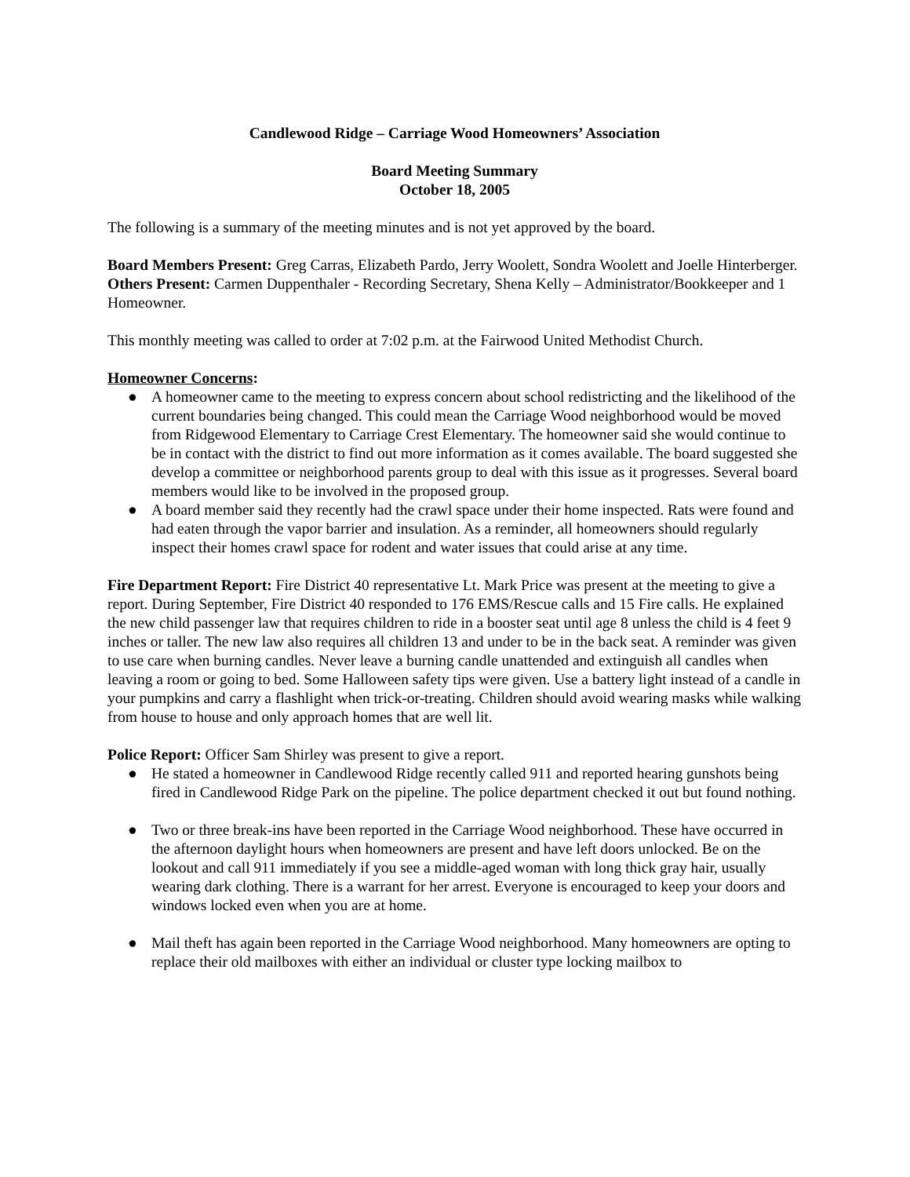Candlewood Ridge – Carriage Wood Homeowners’ Association
Board Meeting Summary
October 18, 2005
The following is a summary of the meeting minutes and is not yet approved by the board.
Board Members Present: Greg Carras, Elizabeth Pardo, Jerry Woolett, Sondra Woolett and Joelle Hinterberger.
Others Present: Carmen Duppenthaler - Recording Secretary, Shena Kelly – Administrator/Bookkeeper and 1 Homeowner.
This monthly meeting was called to order at 7:02 p.m. at the Fairwood United Methodist Church.
Homeowner Concerns:
● A homeowner came to the meeting to express concern about school redistricting and the likelihood of the current boundaries being changed. This could mean the Carriage Wood neighborhood would be moved from Ridgewood Elementary to Carriage Crest Elementary. The homeowner said she would continue to be in contact with the district to find out more information as it comes available. The board suggested she develop a committee or neighborhood parents group to deal with this issue as it progresses. Several board members would like to be involved in the proposed group.
● A board member said they recently had the crawl space under their home inspected. Rats were found and had eaten through the vapor barrier and insulation. As a reminder, all homeowners should regularly inspect their homes crawl space for rodent and water issues that could arise at any time.
Fire Department Report: Fire District 40 representative Lt. Mark Price was present at the meeting to give a report. During September, Fire District 40 responded to 176 EMS/Rescue calls and 15 Fire calls. He explained the new child passenger law that requires children to ride in a booster seat until age 8 unless the child is 4 feet 9 inches or taller. The new law also requires all children 13 and under to be in the back seat. A reminder was given to use care when burning candles. Never leave a burning candle unattended and extinguish all candles when leaving a room or going to bed. Some Halloween safety tips were given. Use a battery light instead of a candle in your pumpkins and carry a flashlight when trick-or-treating. Children should avoid wearing masks while walking from house to house and only approach homes that are well lit.
Police Report: Officer Sam Shirley was present to give a report.
● He stated a homeowner in Candlewood Ridge recently called 911 and reported hearing gunshots being fired in Candlewood Ridge Park on the pipeline. The police department checked it out but found nothing.
● Two or three break-ins have been reported in the Carriage Wood neighborhood. These have occurred in the afternoon daylight hours when homeowners are present and have left doors unlocked. Be on the lookout and call 911 immediately if you see a middle-aged woman with long thick gray hair, usually wearing dark clothing. There is a warrant for her arrest. Everyone is encouraged to keep your doors and windows locked even when you are at home.
● Mail theft has again been reported in the Carriage Wood neighborhood. Many homeowners are opting to replace their old mailboxes with either an individual or cluster type locking mailbox to